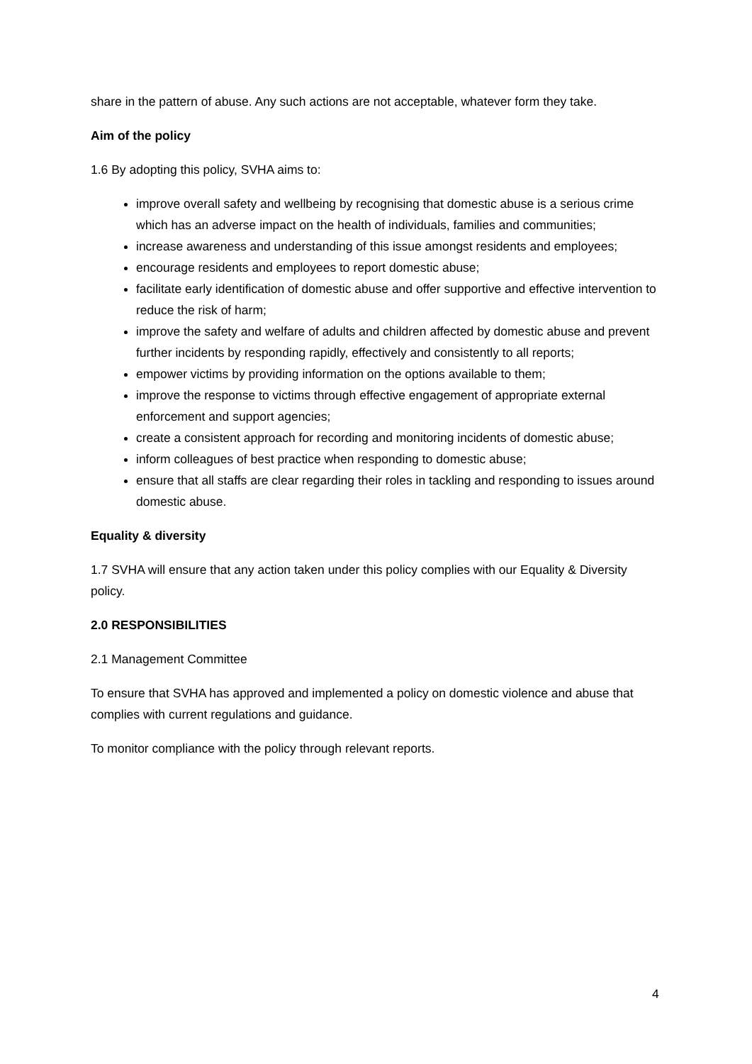share in the pattern of abuse. Any such actions are not acceptable, whatever form they take.
Aim of the policy
1.6 By adopting this policy, SVHA aims to:
improve overall safety and wellbeing by recognising that domestic abuse is a serious crime which has an adverse impact on the health of individuals, families and communities;
increase awareness and understanding of this issue amongst residents and employees;
encourage residents and employees to report domestic abuse;
facilitate early identification of domestic abuse and offer supportive and effective intervention to reduce the risk of harm;
improve the safety and welfare of adults and children affected by domestic abuse and prevent further incidents by responding rapidly, effectively and consistently to all reports;
empower victims by providing information on the options available to them;
improve the response to victims through effective engagement of appropriate external enforcement and support agencies;
create a consistent approach for recording and monitoring incidents of domestic abuse;
inform colleagues of best practice when responding to domestic abuse;
ensure that all staffs are clear regarding their roles in tackling and responding to issues around domestic abuse.
Equality & diversity
1.7 SVHA will ensure that any action taken under this policy complies with our Equality & Diversity policy.
2.0 RESPONSIBILITIES
2.1 Management Committee
To ensure that SVHA has approved and implemented a policy on domestic violence and abuse that complies with current regulations and guidance.
To monitor compliance with the policy through relevant reports.
4